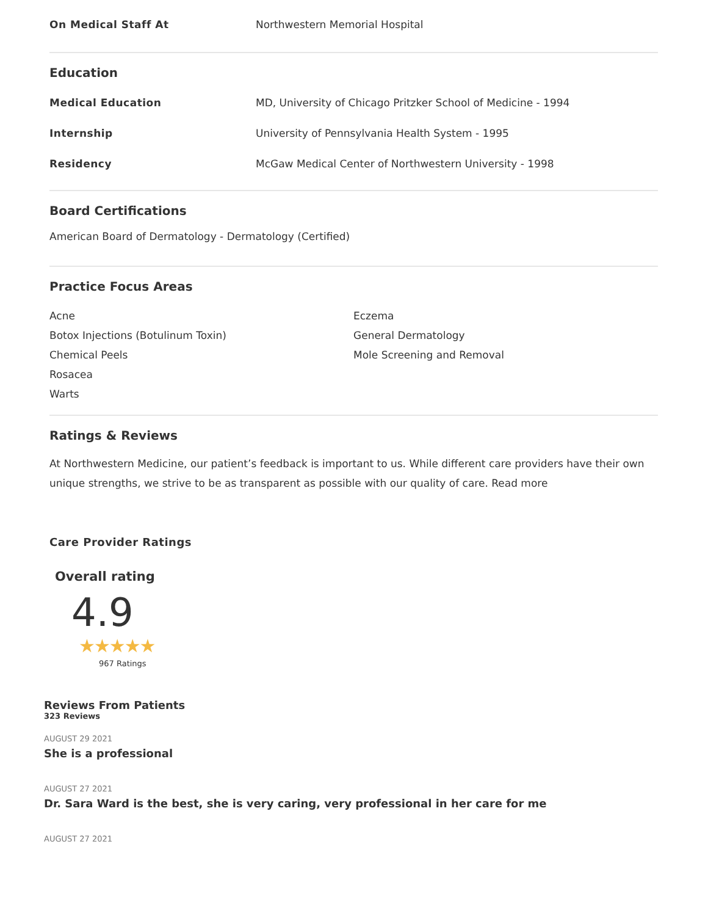On Medical Staff At Northwestern Memorial Hospital
Education
Medical Education MD, University of Chicago Pritzker School of Medicine - 1994
Internship University of Pennsylvania Health System - 1995
Residency McGaw Medical Center of Northwestern University - 1998
Board Certifications
American Board of Dermatology - Dermatology (Certified)
Practice Focus Areas
Acne
Botox Injections (Botulinum Toxin)
Chemical Peels
Rosacea
Warts
Eczema
General Dermatology
Mole Screening and Removal
Ratings & Reviews
At Northwestern Medicine, our patient’s feedback is important to us. While different care providers have their own unique strengths, we strive to be as transparent as possible with our quality of care. Read more
Care Provider Ratings
Overall rating
4.9
★★★★★
967 Ratings
Reviews From Patients
323 Reviews
AUGUST 29 2021
She is a professional
AUGUST 27 2021
Dr. Sara Ward is the best, she is very caring, very professional in her care for me
AUGUST 27 2021